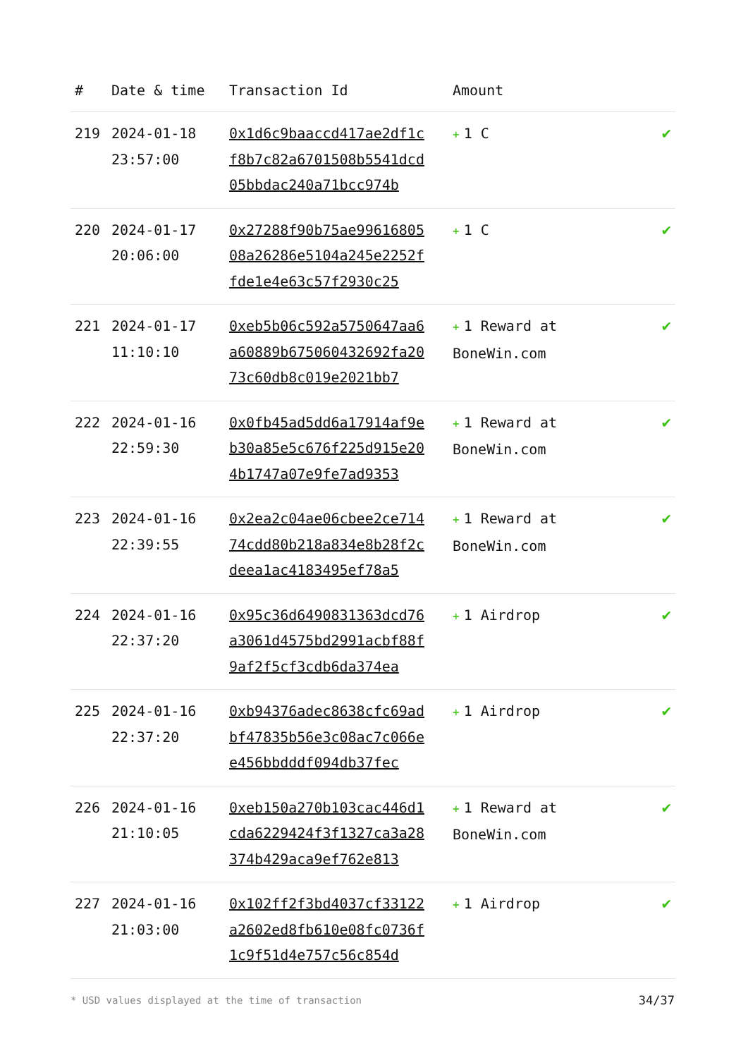| # | Date & time | Transaction Id | Amount | |
| --- | --- | --- | --- | --- |
| 219 | 2024-01-18 23:57:00 | 0x1d6c9baaccd417ae2df1cf8b7c82a6701508b5541dcd05bbdac240a71bcc974b | + 1 C | ✔ |
| 220 | 2024-01-17 20:06:00 | 0x27288f90b75ae9961680508a26286e5104a245e2252ffde1e4e63c57f2930c25 | + 1 C | ✔ |
| 221 | 2024-01-17 11:10:10 | 0xeb5b06c592a5750647aa6a60889b675060432692fa2073c60db8c019e2021bb7 | + 1 Reward at BoneWin.com | ✔ |
| 222 | 2024-01-16 22:59:30 | 0x0fb45ad5dd6a17914af9eb30a85e5c676f225d915e204b1747a07e9fe7ad9353 | + 1 Reward at BoneWin.com | ✔ |
| 223 | 2024-01-16 22:39:55 | 0x2ea2c04ae06cbee2ce71474cdd80b218a834e8b28f2cdeea1ac4183495ef78a5 | + 1 Reward at BoneWin.com | ✔ |
| 224 | 2024-01-16 22:37:20 | 0x95c36d6490831363dcd76a3061d4575bd2991acbf88f9af2f5cf3cdb6da374ea | + 1 Airdrop | ✔ |
| 225 | 2024-01-16 22:37:20 | 0xb94376adec8638cfc69adbf47835b56e3c08ac7c066ee456bbdddf094db37fec | + 1 Airdrop | ✔ |
| 226 | 2024-01-16 21:10:05 | 0xeb150a270b103cac446d1cda6229424f3f1327ca3a28374b429aca9ef762e813 | + 1 Reward at BoneWin.com | ✔ |
| 227 | 2024-01-16 21:03:00 | 0x102ff2f3bd4037cf33122a2602ed8fb610e08fc0736f1c9f51d4e757c56c854d | + 1 Airdrop | ✔ |
* USD values displayed at the time of transaction
34/37